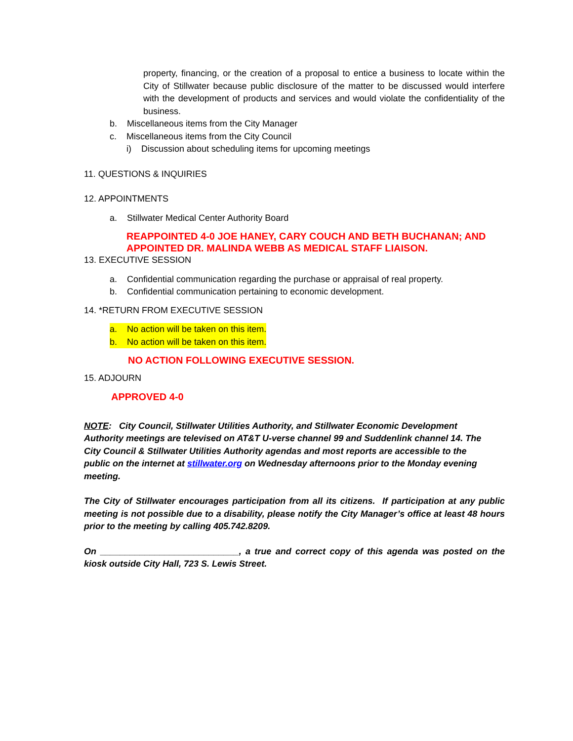property, financing, or the creation of a proposal to entice a business to locate within the City of Stillwater because public disclosure of the matter to be discussed would interfere with the development of products and services and would violate the confidentiality of the business.
b. Miscellaneous items from the City Manager
c. Miscellaneous items from the City Council
i) Discussion about scheduling items for upcoming meetings
11. QUESTIONS & INQUIRIES
12. APPOINTMENTS
a. Stillwater Medical Center Authority Board
REAPPOINTED 4-0 JOE HANEY, CARY COUCH AND BETH BUCHANAN; AND APPOINTED DR. MALINDA WEBB AS MEDICAL STAFF LIAISON.
13. EXECUTIVE SESSION
a. Confidential communication regarding the purchase or appraisal of real property.
b. Confidential communication pertaining to economic development.
14. *RETURN FROM EXECUTIVE SESSION
a. No action will be taken on this item.
b. No action will be taken on this item.
NO ACTION FOLLOWING EXECUTIVE SESSION.
15. ADJOURN
APPROVED 4-0
NOTE: City Council, Stillwater Utilities Authority, and Stillwater Economic Development Authority meetings are televised on AT&T U-verse channel 99 and Suddenlink channel 14. The City Council & Stillwater Utilities Authority agendas and most reports are accessible to the public on the internet at stillwater.org on Wednesday afternoons prior to the Monday evening meeting.
The City of Stillwater encourages participation from all its citizens. If participation at any public meeting is not possible due to a disability, please notify the City Manager’s office at least 48 hours prior to the meeting by calling 405.742.8209.
On ____________________________, a true and correct copy of this agenda was posted on the kiosk outside City Hall, 723 S. Lewis Street.